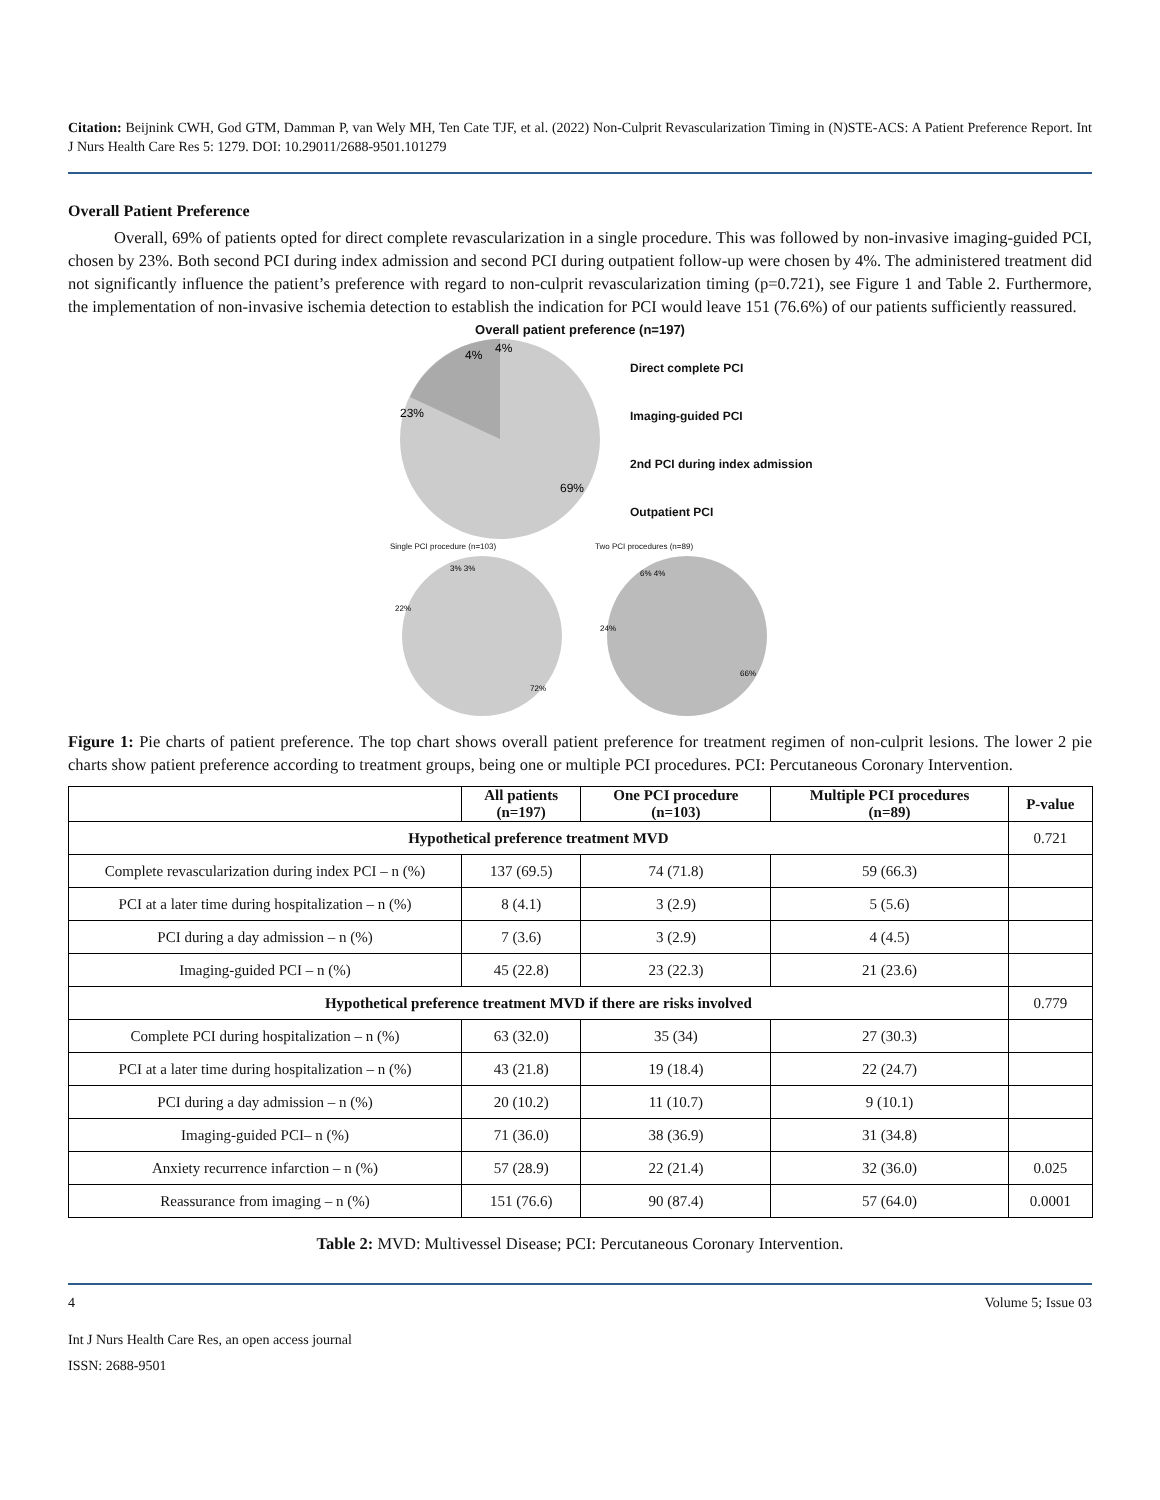Citation: Beijnink CWH, God GTM, Damman P, van Wely MH, Ten Cate TJF, et al. (2022) Non-Culprit Revascularization Timing in (N)STE-ACS: A Patient Preference Report. Int J Nurs Health Care Res 5: 1279. DOI: 10.29011/2688-9501.101279
Overall Patient Preference
Overall, 69% of patients opted for direct complete revascularization in a single procedure. This was followed by non-invasive imaging-guided PCI, chosen by 23%. Both second PCI during index admission and second PCI during outpatient follow-up were chosen by 4%. The administered treatment did not significantly influence the patient’s preference with regard to non-culprit revascularization timing (p=0.721), see Figure 1 and Table 2. Furthermore, the implementation of non-invasive ischemia detection to establish the indication for PCI would leave 151 (76.6%) of our patients sufficiently reassured.
Overall patient preference (n=197)
23%
4%
4%
69%
Direct complete PCI
Imaging-guided PCI
2nd PCI during index admission
Outpatient PCI
Single PCI procedure (n=103)
22%
3% 3%
72%
Two PCI procedures (n=89)
24%
6% 4%
66%
Figure 1: Pie charts of patient preference. The top chart shows overall patient preference for treatment regimen of non-culprit lesions. The lower 2 pie charts show patient preference according to treatment groups, being one or multiple PCI procedures. PCI: Percutaneous Coronary Intervention.
| | All patients (n=197) | One PCI procedure (n=103) | Multiple PCI procedures (n=89) | P-value |
| --- | --- | --- | --- | --- |
| Hypothetical preference treatment MVD | | | | 0.721 |
| Complete revascularization during index PCI – n (%) | 137 (69.5) | 74 (71.8) | 59 (66.3) | |
| PCI at a later time during hospitalization – n (%) | 8 (4.1) | 3 (2.9) | 5 (5.6) | |
| PCI during a day admission – n (%) | 7 (3.6) | 3 (2.9) | 4 (4.5) | |
| Imaging-guided PCI – n (%) | 45 (22.8) | 23 (22.3) | 21 (23.6) | |
| Hypothetical preference treatment MVD if there are risks involved | | | | 0.779 |
| Complete PCI during hospitalization – n (%) | 63 (32.0) | 35 (34) | 27 (30.3) | |
| PCI at a later time during hospitalization – n (%) | 43 (21.8) | 19 (18.4) | 22 (24.7) | |
| PCI during a day admission – n (%) | 20 (10.2) | 11 (10.7) | 9 (10.1) | |
| Imaging-guided PCI– n (%) | 71 (36.0) | 38 (36.9) | 31 (34.8) | |
| Anxiety recurrence infarction – n (%) | 57 (28.9) | 22 (21.4) | 32 (36.0) | 0.025 |
| Reassurance from imaging – n (%) | 151 (76.6) | 90 (87.4) | 57 (64.0) | 0.0001 |
Table 2: MVD: Multivessel Disease; PCI: Percutaneous Coronary Intervention.
4 Volume 5; Issue 03
Int J Nurs Health Care Res, an open access journal
ISSN: 2688-9501